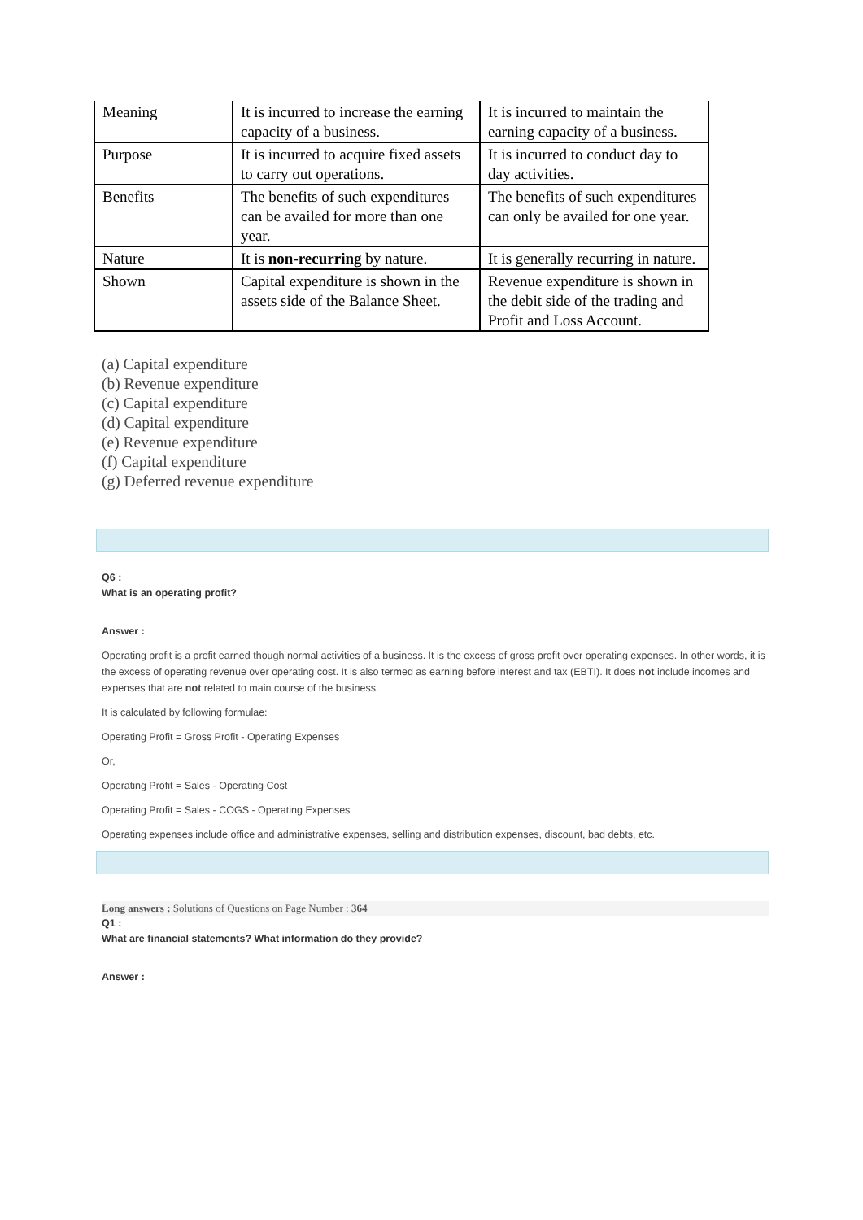| Meaning | It is incurred to increase the earning capacity of a business. | It is incurred to maintain the earning capacity of a business. |
| Purpose | It is incurred to acquire fixed assets to carry out operations. | It is incurred to conduct day to day activities. |
| Benefits | The benefits of such expenditures can be availed for more than one year. | The benefits of such expenditures can only be availed for one year. |
| Nature | It is non-recurring by nature. | It is generally recurring in nature. |
| Shown | Capital expenditure is shown in the assets side of the Balance Sheet. | Revenue expenditure is shown in the debit side of the trading and Profit and Loss Account. |
(a) Capital expenditure
(b) Revenue expenditure
(c) Capital expenditure
(d) Capital expenditure
(e) Revenue expenditure
(f) Capital expenditure
(g) Deferred revenue expenditure
Q6 :
What is an operating profit?
Answer :
Operating profit is a profit earned though normal activities of a business. It is the excess of gross profit over operating expenses. In other words, it is the excess of operating revenue over operating cost. It is also termed as earning before interest and tax (EBTI). It does not include incomes and expenses that are not related to main course of the business.
It is calculated by following formulae:
Operating Profit = Gross Profit - Operating Expenses
Or,
Operating Profit = Sales - Operating Cost
Operating Profit = Sales - COGS - Operating Expenses
Operating expenses include office and administrative expenses, selling and distribution expenses, discount, bad debts, etc.
Long answers : Solutions of Questions on Page Number : 364
Q1 :
What are financial statements? What information do they provide?
Answer :